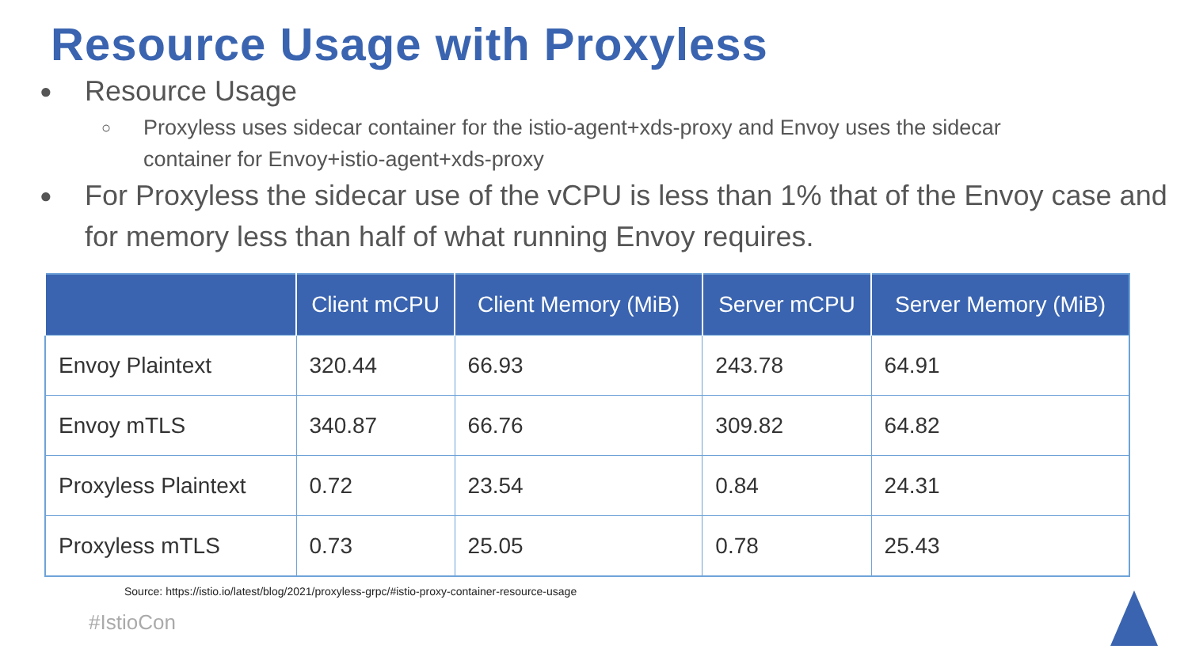Resource Usage with Proxyless
● Resource Usage
○ Proxyless uses sidecar container for the istio-agent+xds-proxy and Envoy uses the sidecar container for Envoy+istio-agent+xds-proxy
● For Proxyless the sidecar use of the vCPU is less than 1% that of the Envoy case and for memory less than half of what running Envoy requires.
| | Client mCPU | Client Memory (MiB) | Server mCPU | Server Memory (MiB) |
| --- | --- | --- | --- | --- |
| Envoy Plaintext | 320.44 | 66.93 | 243.78 | 64.91 |
| Envoy mTLS | 340.87 | 66.76 | 309.82 | 64.82 |
| Proxyless Plaintext | 0.72 | 23.54 | 0.84 | 24.31 |
| Proxyless mTLS | 0.73 | 25.05 | 0.78 | 25.43 |
Source: https://istio.io/latest/blog/2021/proxyless-grpc/#istio-proxy-container-resource-usage
#IstioCon